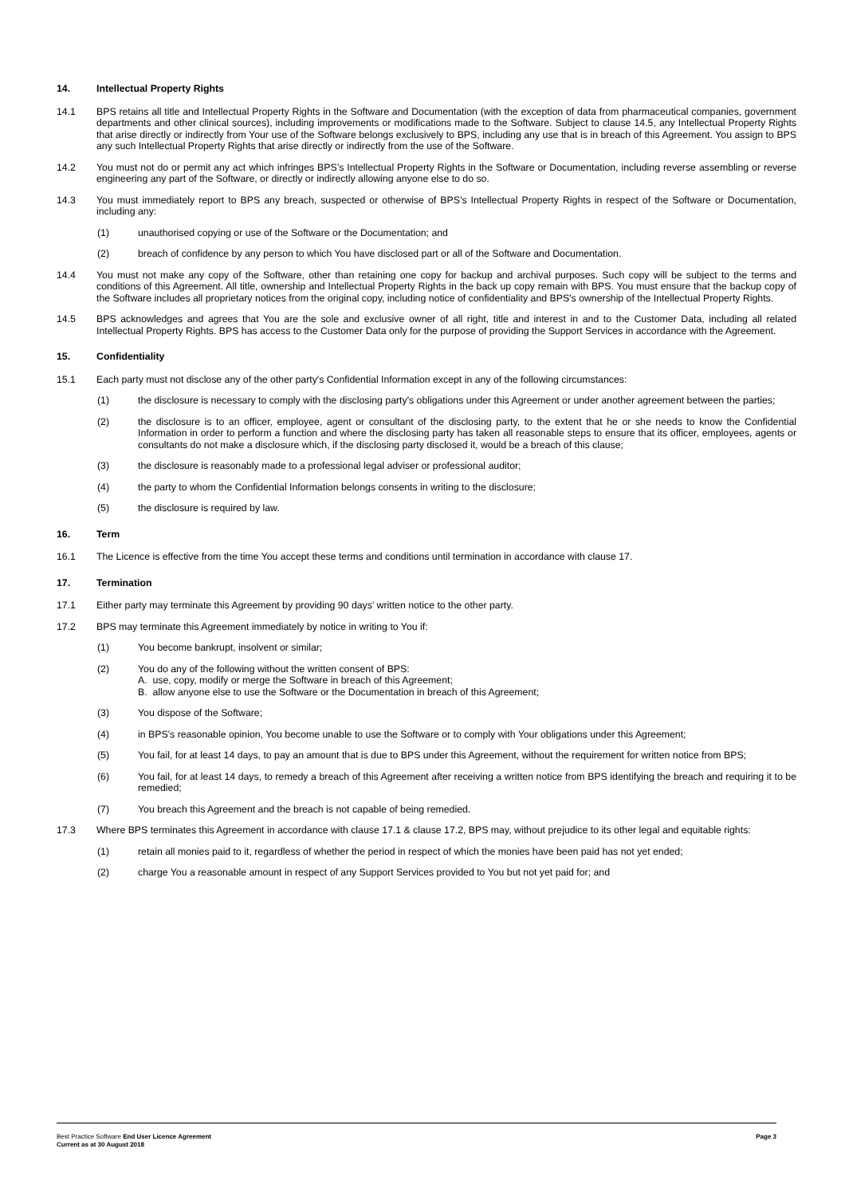14. Intellectual Property Rights
14.1 BPS retains all title and Intellectual Property Rights in the Software and Documentation (with the exception of data from pharmaceutical companies, government departments and other clinical sources), including improvements or modifications made to the Software. Subject to clause 14.5, any Intellectual Property Rights that arise directly or indirectly from Your use of the Software belongs exclusively to BPS, including any use that is in breach of this Agreement. You assign to BPS any such Intellectual Property Rights that arise directly or indirectly from the use of the Software.
14.2 You must not do or permit any act which infringes BPS’s Intellectual Property Rights in the Software or Documentation, including reverse assembling or reverse engineering any part of the Software, or directly or indirectly allowing anyone else to do so.
14.3 You must immediately report to BPS any breach, suspected or otherwise of BPS’s Intellectual Property Rights in respect of the Software or Documentation, including any:
(1) unauthorised copying or use of the Software or the Documentation; and
(2) breach of confidence by any person to which You have disclosed part or all of the Software and Documentation.
14.4 You must not make any copy of the Software, other than retaining one copy for backup and archival purposes. Such copy will be subject to the terms and conditions of this Agreement. All title, ownership and Intellectual Property Rights in the back up copy remain with BPS. You must ensure that the backup copy of the Software includes all proprietary notices from the original copy, including notice of confidentiality and BPS’s ownership of the Intellectual Property Rights.
14.5 BPS acknowledges and agrees that You are the sole and exclusive owner of all right, title and interest in and to the Customer Data, including all related Intellectual Property Rights. BPS has access to the Customer Data only for the purpose of providing the Support Services in accordance with the Agreement.
15. Confidentiality
15.1 Each party must not disclose any of the other party's Confidential Information except in any of the following circumstances:
(1) the disclosure is necessary to comply with the disclosing party's obligations under this Agreement or under another agreement between the parties;
(2) the disclosure is to an officer, employee, agent or consultant of the disclosing party, to the extent that he or she needs to know the Confidential Information in order to perform a function and where the disclosing party has taken all reasonable steps to ensure that its officer, employees, agents or consultants do not make a disclosure which, if the disclosing party disclosed it, would be a breach of this clause;
(3) the disclosure is reasonably made to a professional legal adviser or professional auditor;
(4) the party to whom the Confidential Information belongs consents in writing to the disclosure;
(5) the disclosure is required by law.
16. Term
16.1 The Licence is effective from the time You accept these terms and conditions until termination in accordance with clause 17.
17. Termination
17.1 Either party may terminate this Agreement by providing 90 days’ written notice to the other party.
17.2 BPS may terminate this Agreement immediately by notice in writing to You if:
(1) You become bankrupt, insolvent or similar;
(2) You do any of the following without the written consent of BPS:
A. use, copy, modify or merge the Software in breach of this Agreement;
B. allow anyone else to use the Software or the Documentation in breach of this Agreement;
(3) You dispose of the Software;
(4) in BPS’s reasonable opinion, You become unable to use the Software or to comply with Your obligations under this Agreement;
(5) You fail, for at least 14 days, to pay an amount that is due to BPS under this Agreement, without the requirement for written notice from BPS;
(6) You fail, for at least 14 days, to remedy a breach of this Agreement after receiving a written notice from BPS identifying the breach and requiring it to be remedied;
(7) You breach this Agreement and the breach is not capable of being remedied.
17.3 Where BPS terminates this Agreement in accordance with clause 17.1 & clause 17.2, BPS may, without prejudice to its other legal and equitable rights:
(1) retain all monies paid to it, regardless of whether the period in respect of which the monies have been paid has not yet ended;
(2) charge You a reasonable amount in respect of any Support Services provided to You but not yet paid for; and
Page 3 Best Practice Software End User Licence Agreement
Current as at 30 August 2018